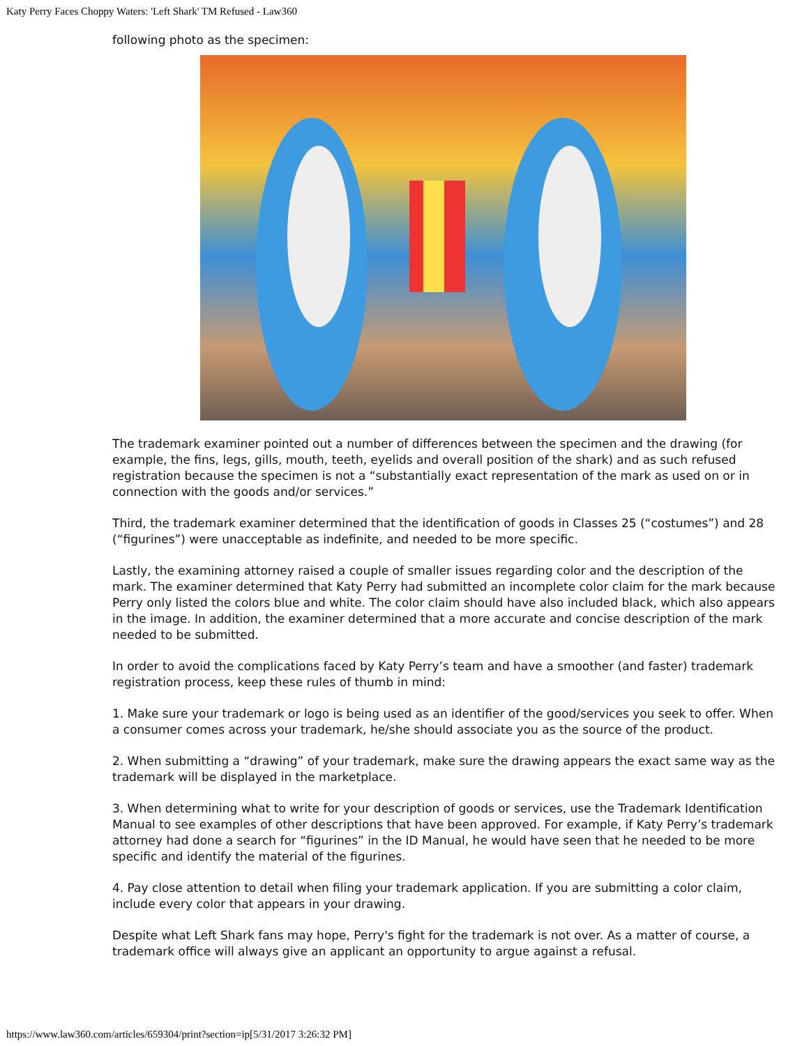Katy Perry Faces Choppy Waters: 'Left Shark' TM Refused - Law360
following photo as the specimen:
The trademark examiner pointed out a number of differences between the specimen and the drawing (for example, the fins, legs, gills, mouth, teeth, eyelids and overall position of the shark) and as such refused registration because the specimen is not a “substantially exact representation of the mark as used on or in connection with the goods and/or services.”
Third, the trademark examiner determined that the identification of goods in Classes 25 (“costumes”) and 28 (“figurines”) were unacceptable as indefinite, and needed to be more specific.
Lastly, the examining attorney raised a couple of smaller issues regarding color and the description of the mark. The examiner determined that Katy Perry had submitted an incomplete color claim for the mark because Perry only listed the colors blue and white. The color claim should have also included black, which also appears in the image. In addition, the examiner determined that a more accurate and concise description of the mark needed to be submitted.
In order to avoid the complications faced by Katy Perry’s team and have a smoother (and faster) trademark registration process, keep these rules of thumb in mind:
1. Make sure your trademark or logo is being used as an identifier of the good/services you seek to offer. When a consumer comes across your trademark, he/she should associate you as the source of the product.
2. When submitting a “drawing” of your trademark, make sure the drawing appears the exact same way as the trademark will be displayed in the marketplace.
3. When determining what to write for your description of goods or services, use the Trademark Identification Manual to see examples of other descriptions that have been approved. For example, if Katy Perry’s trademark attorney had done a search for “figurines” in the ID Manual, he would have seen that he needed to be more specific and identify the material of the figurines.
4. Pay close attention to detail when filing your trademark application. If you are submitting a color claim, include every color that appears in your drawing.
Despite what Left Shark fans may hope, Perry's fight for the trademark is not over. As a matter of course, a trademark office will always give an applicant an opportunity to argue against a refusal.
https://www.law360.com/articles/659304/print?section=ip[5/31/2017 3:26:32 PM]